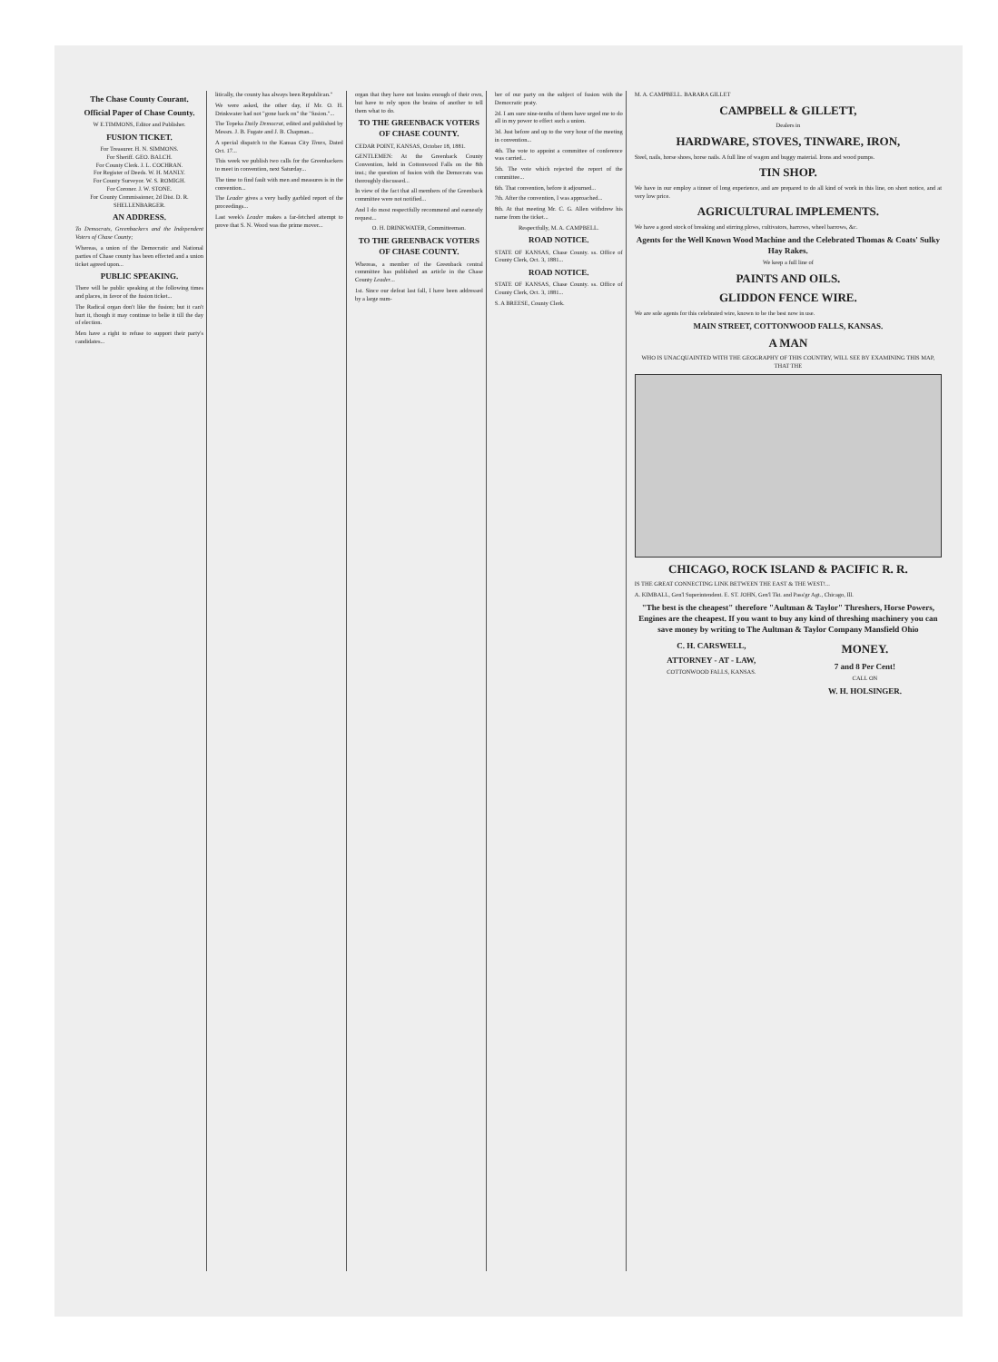The Chase County Courant.
Official Paper of Chase County.
W E.TIMMONS, Editor and Publisher.
FUSION TICKET.
For Treasurer. H. N. SIMMONS.
For Sheriff. GEO. BALCH.
For County Clerk. J. L. COCHRAN.
For Register of Deeds. W. H. MANLY.
For County Surveyor. W. S. ROMIGH.
For Coroner. J. W. STONE.
For County Commissioner, 2d Dist. D. R. SHELLENBARGER.
AN ADDRESS.
To Democrats, Greenbackers and the Independent Voters of Chase County;
Whereas, a union of the Democratic and National parties of Chase county has been effected and a union ticket agreed upon...
PUBLIC SPEAKING.
There will be public speaking at the following times and places, in favor of the fusion ticket...
The Radical organ don't like the fusion; but it can't hurt it, though it may continue to belie it till the day of election.
Men have a right to refuse to support their party's candidates...
litically, the county has always been Republican."
We were asked, the other day, if Mr. O. H. Drinkwater had not "gone back on" the "fusion."...
The Topeka Daily Democrat, edited and published by Messrs. J. B. Fugate and J. B. Chapman...
A special dispatch to the Kansas City Times, Dated Oct. 17...
This week we publish two calls for the Greenbackers to meet in convention, next Saturday...
The time to find fault with men and measures is in the convention...
The Leader gives a very badly garbled report of the proceedings...
Last week's Leader makes a far-fetched attempt to prove that S. N. Wood was the prime mover...
organ that they have not brains enough of their own, but have to rely upon the brains of another to tell them what to do.
TO THE GREENBACK VOTERS OF CHASE COUNTY.
CEDAR POINT, KANSAS, October 18, 1881.
GENTLEMEN: At the Greenback County Convention, held in Cottonwood Falls on the 8th inst.; the question of fusion with the Democrats was thoroughly discussed...
In view of the fact that all members of the Greenback committee were not notified...
And I do most respectfully recommend and earnestly request...
O. H. DRINKWATER, Committeeman.
TO THE GREENBACK VOTERS OF CHASE COUNTY.
Whereas, a member of the Greenback central committee has published an article in the Chase County Leader...
1st. Since our defeat last fall, I have been addressed by a large num-
ber of our party on the subject of fusion with the Democratic praty.
2d. I am sure nine-tenths of them have urged me to do all in my power to effect such a union.
3d. Just before and up to the very hour of the meeting in convention...
4th. The vote to appoint a committee of conference was carried...
5th. The vote which rejected the report of the committee...
6th. That convention, before it adjourned...
7th. After the convention, I was approached...
8th. At that meeting Mr. C. G. Allen withdrew his name from the ticket...
Respectfully, M. A. CAMPBELL.
ROAD NOTICE.
STATE OF KANSAS, Chase County. ss. Office of County Clerk, Oct. 3, 1881...
ROAD NOTICE.
STATE OF KANSAS, Chase County. ss. Office of County Clerk, Oct. 3, 1881...
S. A BREESE, County Clerk.
M. A. CAMPBELL. BARARA GILLET
CAMPBELL & GILLETT,
Dealers in
HARDWARE, STOVES, TINWARE, IRON,
Steel, nails, horse shoes, horse nails. A full line of wagon and buggy material. Irons and wood pumps.
TIN SHOP.
We have in our employ a tinner of long experience, and are prepared to do all kind of work in this line, on short notice, and at very low price.
AGRICULTURAL IMPLEMENTS.
We have a good stock of breaking and stirring plows, cultivators, harrows, wheel barrows, &c.
Agents for the Well Known Wood Machine and the Celebrated Thomas & Coats' Sulky Hay Rakes.
We keep a full line of
PAINTS AND OILS.
GLIDDON FENCE WIRE.
We are sole agents for this celebrated wire, known to be the best now in use.
MAIN STREET, COTTONWOOD FALLS, KANSAS.
A MAN
WHO IS UNACQUAINTED WITH THE GEOGRAPHY OF THIS COUNTRY, WILL SEE BY EXAMINING THIS MAP, THAT THE
CHICAGO, ROCK ISLAND & PACIFIC R. R.
IS THE GREAT CONNECTING LINK BETWEEN THE EAST & THE WEST!...
A. KIMBALL, Gen'l Superintendent. E. ST. JOHN, Gen'l Tkt. and Pass'gr Agt., Chicago, Ill.
"The best is the cheapest" therefore "Aultman & Taylor" Threshers, Horse Powers, Engines are the cheapest. If you want to buy any kind of threshing machinery you can save money by writing to The Aultman & Taylor Company Mansfield Ohio
C. H. CARSWELL,
ATTORNEY - AT - LAW,
COTTONWOOD FALLS, KANSAS.
MONEY.
7 and 8 Per Cent!
CALL ON
W. H. HOLSINGER.